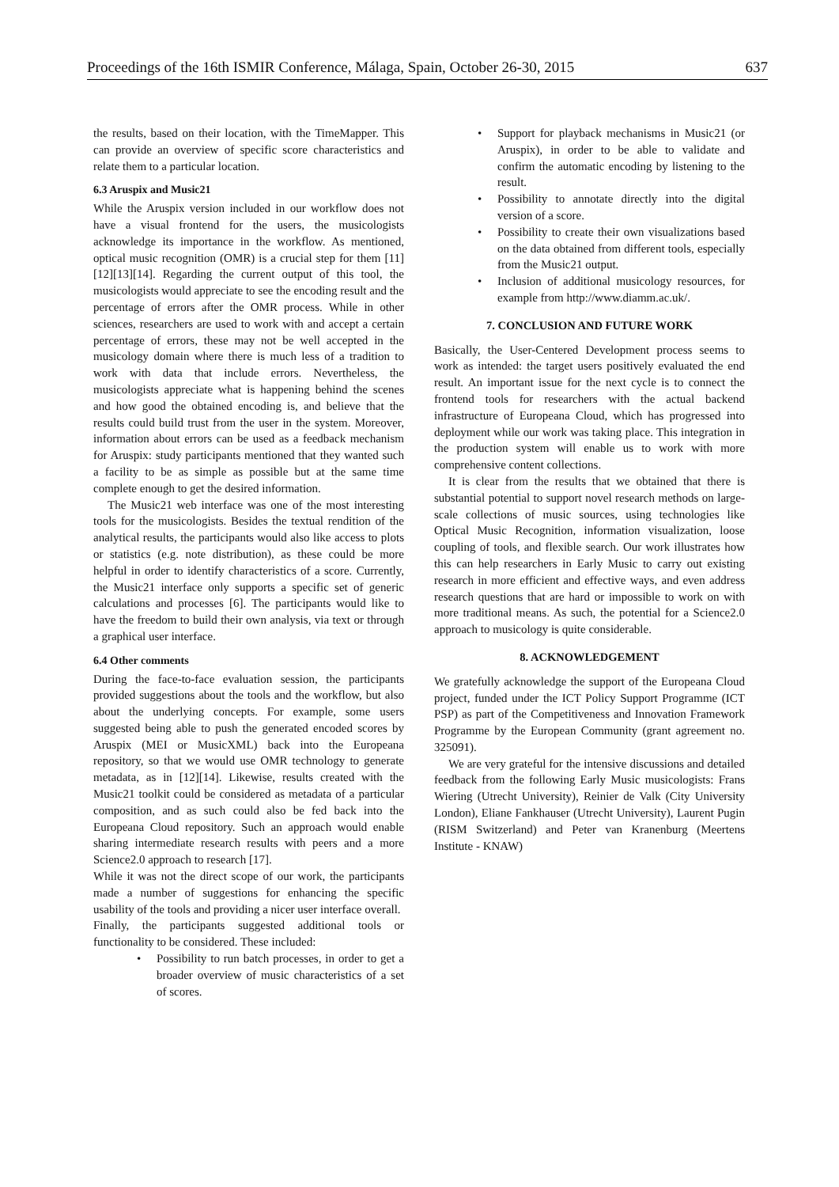Proceedings of the 16th ISMIR Conference, Málaga, Spain, October 26-30, 2015 637
the results, based on their location, with the TimeMapper. This can provide an overview of specific score characteristics and relate them to a particular location.
6.3 Aruspix and Music21
While the Aruspix version included in our workflow does not have a visual frontend for the users, the musicologists acknowledge its importance in the workflow. As mentioned, optical music recognition (OMR) is a crucial step for them [11][12][13][14]. Regarding the current output of this tool, the musicologists would appreciate to see the encoding result and the percentage of errors after the OMR process. While in other sciences, researchers are used to work with and accept a certain percentage of errors, these may not be well accepted in the musicology domain where there is much less of a tradition to work with data that include errors. Nevertheless, the musicologists appreciate what is happening behind the scenes and how good the obtained encoding is, and believe that the results could build trust from the user in the system. Moreover, information about errors can be used as a feedback mechanism for Aruspix: study participants mentioned that they wanted such a facility to be as simple as possible but at the same time complete enough to get the desired information.
The Music21 web interface was one of the most interesting tools for the musicologists. Besides the textual rendition of the analytical results, the participants would also like access to plots or statistics (e.g. note distribution), as these could be more helpful in order to identify characteristics of a score. Currently, the Music21 interface only supports a specific set of generic calculations and processes [6]. The participants would like to have the freedom to build their own analysis, via text or through a graphical user interface.
6.4 Other comments
During the face-to-face evaluation session, the participants provided suggestions about the tools and the workflow, but also about the underlying concepts. For example, some users suggested being able to push the generated encoded scores by Aruspix (MEI or MusicXML) back into the Europeana repository, so that we would use OMR technology to generate metadata, as in [12][14]. Likewise, results created with the Music21 toolkit could be considered as metadata of a particular composition, and as such could also be fed back into the Europeana Cloud repository. Such an approach would enable sharing intermediate research results with peers and a more Science2.0 approach to research [17].
While it was not the direct scope of our work, the participants made a number of suggestions for enhancing the specific usability of the tools and providing a nicer user interface overall.
Finally, the participants suggested additional tools or functionality to be considered. These included:
• Possibility to run batch processes, in order to get a broader overview of music characteristics of a set of scores.
• Support for playback mechanisms in Music21 (or Aruspix), in order to be able to validate and confirm the automatic encoding by listening to the result.
• Possibility to annotate directly into the digital version of a score.
• Possibility to create their own visualizations based on the data obtained from different tools, especially from the Music21 output.
• Inclusion of additional musicology resources, for example from http://www.diamm.ac.uk/.
7. CONCLUSION AND FUTURE WORK
Basically, the User-Centered Development process seems to work as intended: the target users positively evaluated the end result. An important issue for the next cycle is to connect the frontend tools for researchers with the actual backend infrastructure of Europeana Cloud, which has progressed into deployment while our work was taking place. This integration in the production system will enable us to work with more comprehensive content collections.
It is clear from the results that we obtained that there is substantial potential to support novel research methods on large-scale collections of music sources, using technologies like Optical Music Recognition, information visualization, loose coupling of tools, and flexible search. Our work illustrates how this can help researchers in Early Music to carry out existing research in more efficient and effective ways, and even address research questions that are hard or impossible to work on with more traditional means. As such, the potential for a Science2.0 approach to musicology is quite considerable.
8. ACKNOWLEDGEMENT
We gratefully acknowledge the support of the Europeana Cloud project, funded under the ICT Policy Support Programme (ICT PSP) as part of the Competitiveness and Innovation Framework Programme by the European Community (grant agreement no. 325091).
We are very grateful for the intensive discussions and detailed feedback from the following Early Music musicologists: Frans Wiering (Utrecht University), Reinier de Valk (City University London), Eliane Fankhauser (Utrecht University), Laurent Pugin (RISM Switzerland) and Peter van Kranenburg (Meertens Institute - KNAW)